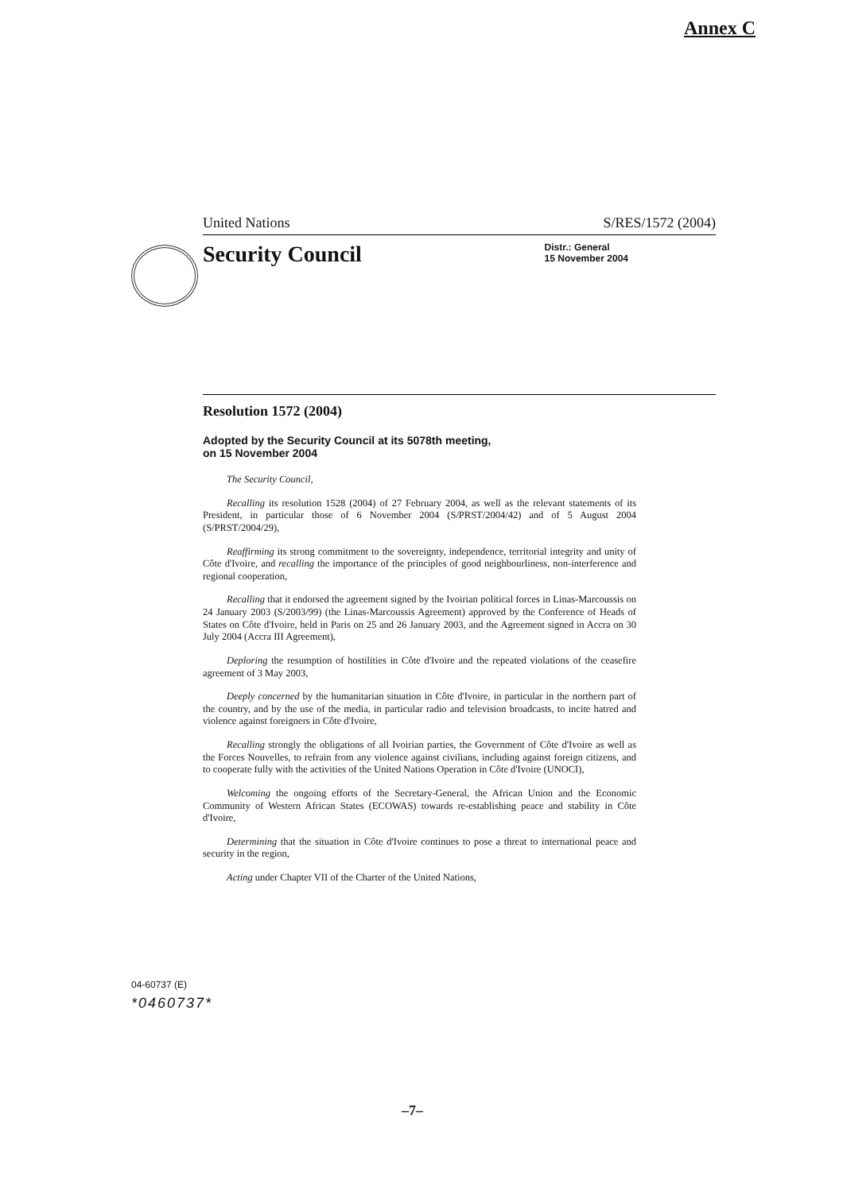Annex C
United Nations S/RES/1572 (2004)
Security Council Distr.: General
15 November 2004
Resolution 1572 (2004)
Adopted by the Security Council at its 5078th meeting,
on 15 November 2004
The Security Council,
Recalling its resolution 1528 (2004) of 27 February 2004, as well as the relevant statements of its President, in particular those of 6 November 2004 (S/PRST/2004/42) and of 5 August 2004 (S/PRST/2004/29),
Reaffirming its strong commitment to the sovereignty, independence, territorial integrity and unity of Côte d'Ivoire, and recalling the importance of the principles of good neighbourliness, non-interference and regional cooperation,
Recalling that it endorsed the agreement signed by the Ivoirian political forces in Linas-Marcoussis on 24 January 2003 (S/2003/99) (the Linas-Marcoussis Agreement) approved by the Conference of Heads of States on Côte d'Ivoire, held in Paris on 25 and 26 January 2003, and the Agreement signed in Accra on 30 July 2004 (Accra III Agreement),
Deploring the resumption of hostilities in Côte d'Ivoire and the repeated violations of the ceasefire agreement of 3 May 2003,
Deeply concerned by the humanitarian situation in Côte d'Ivoire, in particular in the northern part of the country, and by the use of the media, in particular radio and television broadcasts, to incite hatred and violence against foreigners in Côte d'Ivoire,
Recalling strongly the obligations of all Ivoirian parties, the Government of Côte d'Ivoire as well as the Forces Nouvelles, to refrain from any violence against civilians, including against foreign citizens, and to cooperate fully with the activities of the United Nations Operation in Côte d'Ivoire (UNOCI),
Welcoming the ongoing efforts of the Secretary-General, the African Union and the Economic Community of Western African States (ECOWAS) towards re-establishing peace and stability in Côte d'Ivoire,
Determining that the situation in Côte d'Ivoire continues to pose a threat to international peace and security in the region,
Acting under Chapter VII of the Charter of the United Nations,
04-60737 (E)
*0460737*
–7–